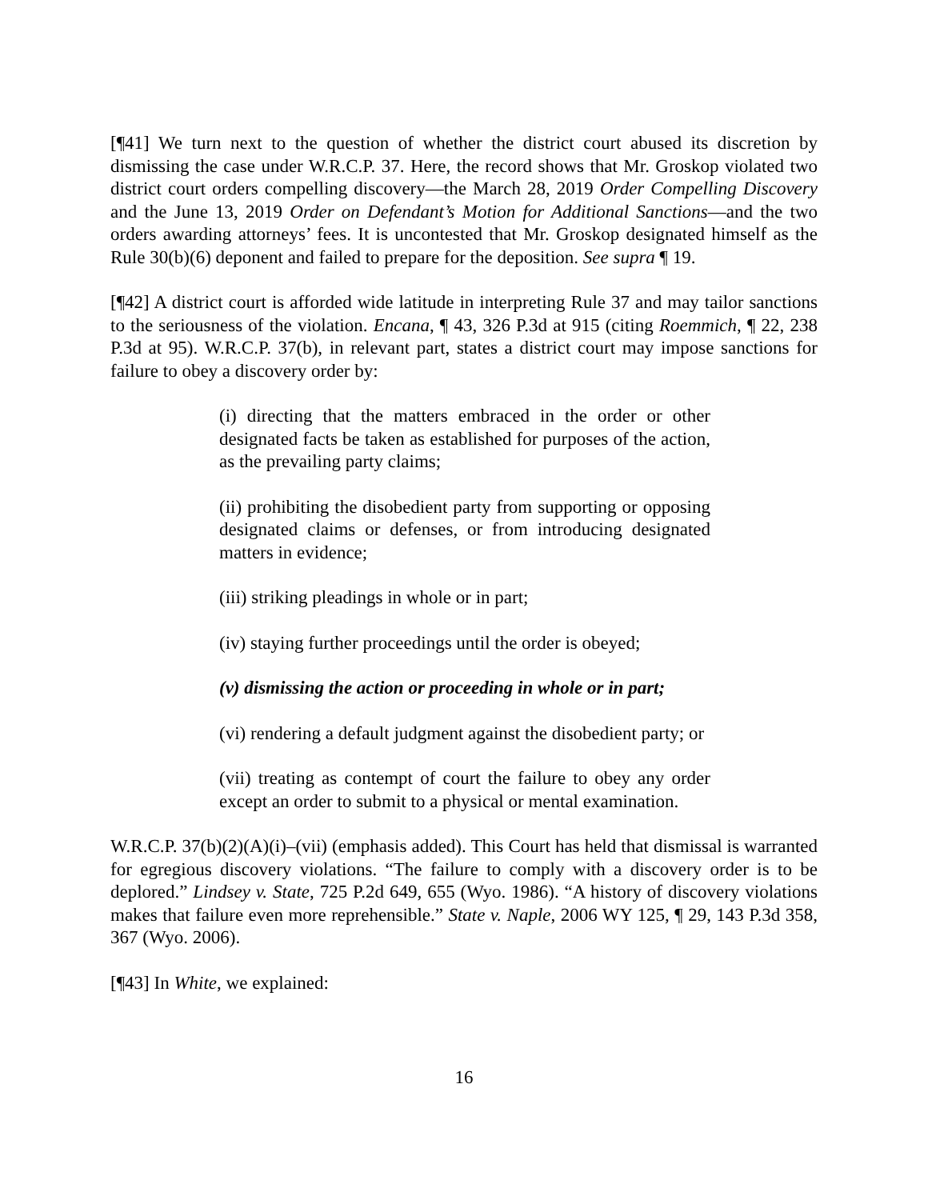[¶41] We turn next to the question of whether the district court abused its discretion by dismissing the case under W.R.C.P. 37. Here, the record shows that Mr. Groskop violated two district court orders compelling discovery—the March 28, 2019 Order Compelling Discovery and the June 13, 2019 Order on Defendant’s Motion for Additional Sanctions—and the two orders awarding attorneys’ fees. It is uncontested that Mr. Groskop designated himself as the Rule 30(b)(6) deponent and failed to prepare for the deposition. See supra ¶ 19.
[¶42] A district court is afforded wide latitude in interpreting Rule 37 and may tailor sanctions to the seriousness of the violation. Encana, ¶ 43, 326 P.3d at 915 (citing Roemmich, ¶ 22, 238 P.3d at 95). W.R.C.P. 37(b), in relevant part, states a district court may impose sanctions for failure to obey a discovery order by:
(i) directing that the matters embraced in the order or other designated facts be taken as established for purposes of the action, as the prevailing party claims;
(ii) prohibiting the disobedient party from supporting or opposing designated claims or defenses, or from introducing designated matters in evidence;
(iii) striking pleadings in whole or in part;
(iv) staying further proceedings until the order is obeyed;
(v) dismissing the action or proceeding in whole or in part;
(vi) rendering a default judgment against the disobedient party; or
(vii) treating as contempt of court the failure to obey any order except an order to submit to a physical or mental examination.
W.R.C.P. 37(b)(2)(A)(i)–(vii) (emphasis added). This Court has held that dismissal is warranted for egregious discovery violations. “The failure to comply with a discovery order is to be deplored.” Lindsey v. State, 725 P.2d 649, 655 (Wyo. 1986). “A history of discovery violations makes that failure even more reprehensible.” State v. Naple, 2006 WY 125, ¶ 29, 143 P.3d 358, 367 (Wyo. 2006).
[¶43] In White, we explained:
16